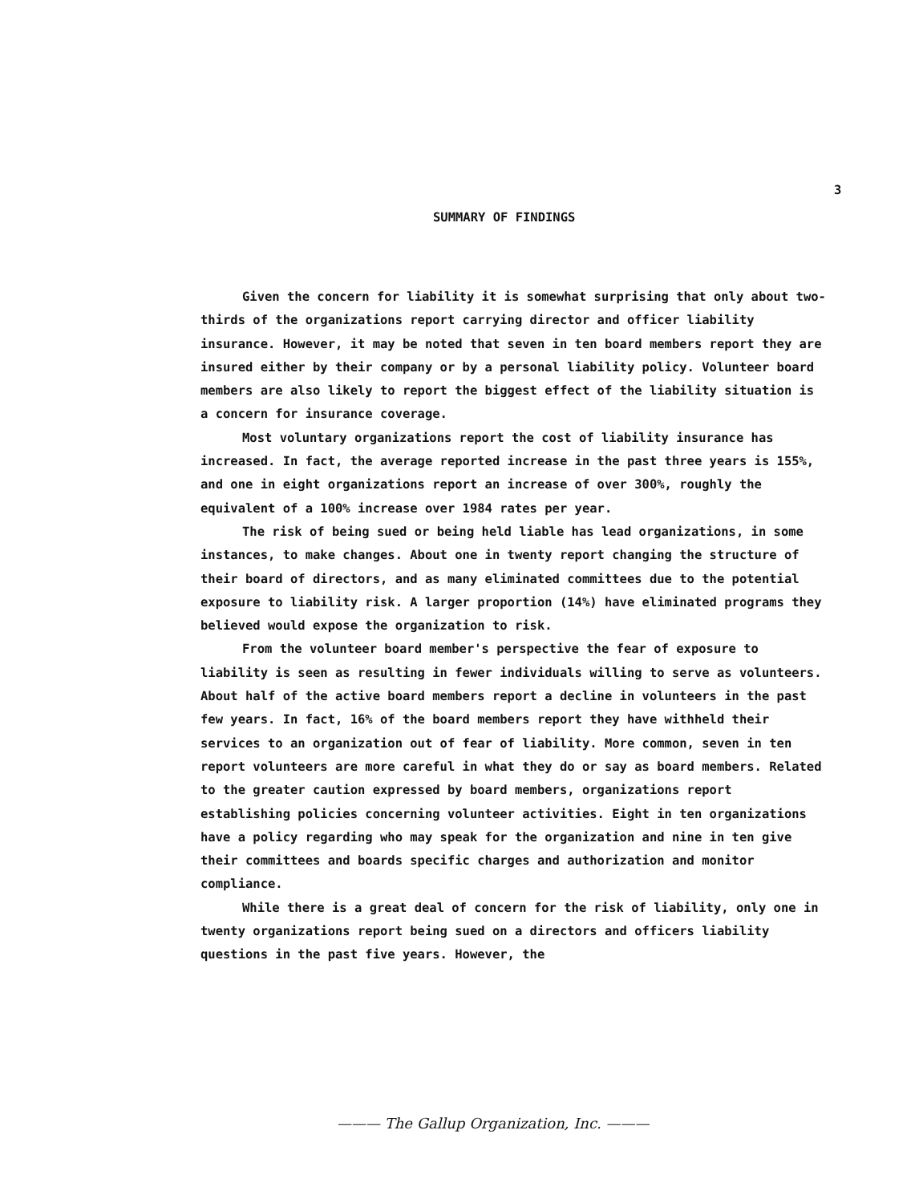3
SUMMARY OF FINDINGS
Given the concern for liability it is somewhat surprising that only about two-thirds of the organizations report carrying director and officer liability insurance. However, it may be noted that seven in ten board members report they are insured either by their company or by a personal liability policy. Volunteer board members are also likely to report the biggest effect of the liability situation is a concern for insurance coverage.
Most voluntary organizations report the cost of liability insurance has increased. In fact, the average reported increase in the past three years is 155%, and one in eight organizations report an increase of over 300%, roughly the equivalent of a 100% increase over 1984 rates per year.
The risk of being sued or being held liable has lead organizations, in some instances, to make changes. About one in twenty report changing the structure of their board of directors, and as many eliminated committees due to the potential exposure to liability risk. A larger proportion (14%) have eliminated programs they believed would expose the organization to risk.
From the volunteer board member's perspective the fear of exposure to liability is seen as resulting in fewer individuals willing to serve as volunteers. About half of the active board members report a decline in volunteers in the past few years. In fact, 16% of the board members report they have withheld their services to an organization out of fear of liability. More common, seven in ten report volunteers are more careful in what they do or say as board members. Related to the greater caution expressed by board members, organizations report establishing policies concerning volunteer activities. Eight in ten organizations have a policy regarding who may speak for the organization and nine in ten give their committees and boards specific charges and authorization and monitor compliance.
While there is a great deal of concern for the risk of liability, only one in twenty organizations report being sued on a directors and officers liability questions in the past five years. However, the
——— The Gallup Organization, Inc. ———